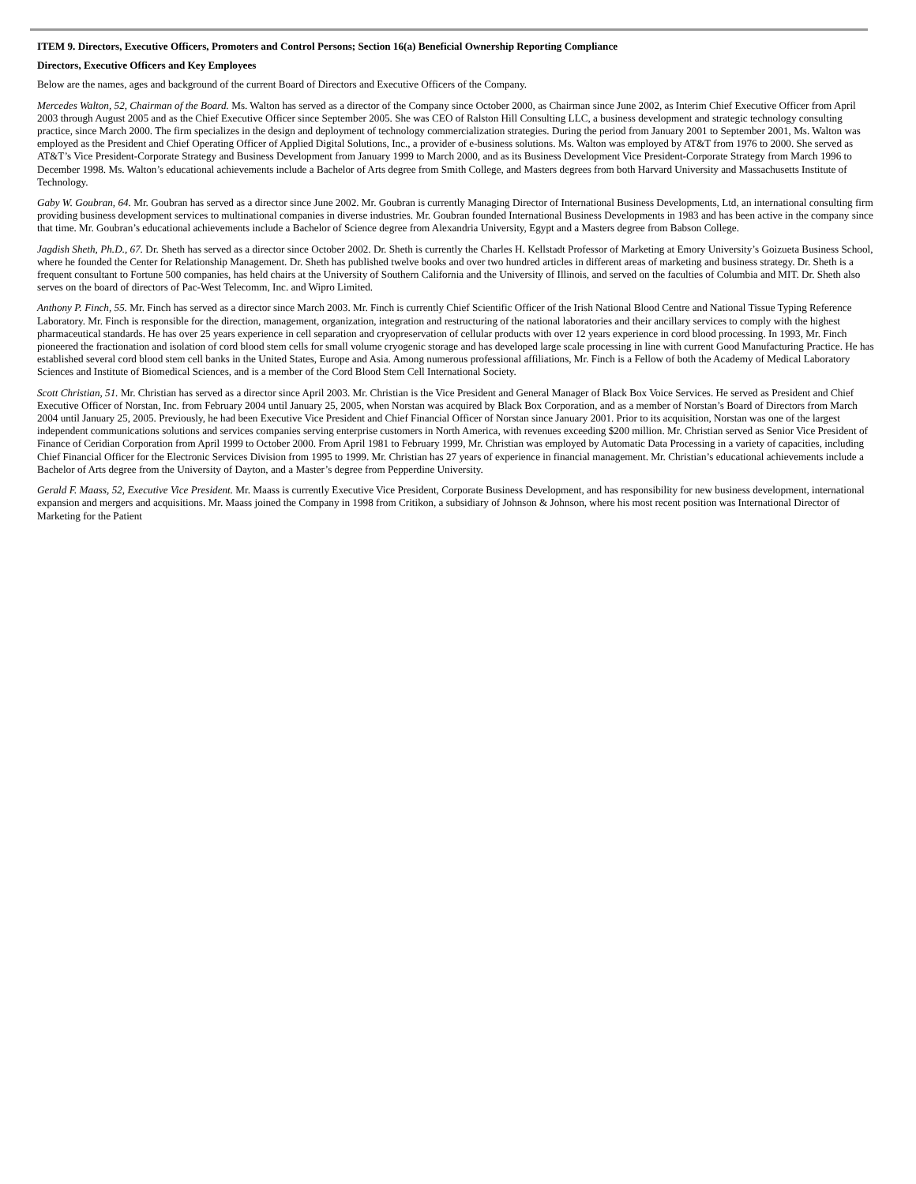ITEM 9. Directors, Executive Officers, Promoters and Control Persons; Section 16(a) Beneficial Ownership Reporting Compliance
Directors, Executive Officers and Key Employees
Below are the names, ages and background of the current Board of Directors and Executive Officers of the Company.
Mercedes Walton, 52, Chairman of the Board. Ms. Walton has served as a director of the Company since October 2000, as Chairman since June 2002, as Interim Chief Executive Officer from April 2003 through August 2005 and as the Chief Executive Officer since September 2005. She was CEO of Ralston Hill Consulting LLC, a business development and strategic technology consulting practice, since March 2000. The firm specializes in the design and deployment of technology commercialization strategies. During the period from January 2001 to September 2001, Ms. Walton was employed as the President and Chief Operating Officer of Applied Digital Solutions, Inc., a provider of e-business solutions. Ms. Walton was employed by AT&T from 1976 to 2000. She served as AT&T’s Vice President-Corporate Strategy and Business Development from January 1999 to March 2000, and as its Business Development Vice President-Corporate Strategy from March 1996 to December 1998. Ms. Walton’s educational achievements include a Bachelor of Arts degree from Smith College, and Masters degrees from both Harvard University and Massachusetts Institute of Technology.
Gaby W. Goubran, 64. Mr. Goubran has served as a director since June 2002. Mr. Goubran is currently Managing Director of International Business Developments, Ltd, an international consulting firm providing business development services to multinational companies in diverse industries. Mr. Goubran founded International Business Developments in 1983 and has been active in the company since that time. Mr. Goubran’s educational achievements include a Bachelor of Science degree from Alexandria University, Egypt and a Masters degree from Babson College.
Jagdish Sheth, Ph.D., 67. Dr. Sheth has served as a director since October 2002. Dr. Sheth is currently the Charles H. Kellstadt Professor of Marketing at Emory University’s Goizueta Business School, where he founded the Center for Relationship Management. Dr. Sheth has published twelve books and over two hundred articles in different areas of marketing and business strategy. Dr. Sheth is a frequent consultant to Fortune 500 companies, has held chairs at the University of Southern California and the University of Illinois, and served on the faculties of Columbia and MIT. Dr. Sheth also serves on the board of directors of Pac-West Telecomm, Inc. and Wipro Limited.
Anthony P. Finch, 55. Mr. Finch has served as a director since March 2003. Mr. Finch is currently Chief Scientific Officer of the Irish National Blood Centre and National Tissue Typing Reference Laboratory. Mr. Finch is responsible for the direction, management, organization, integration and restructuring of the national laboratories and their ancillary services to comply with the highest pharmaceutical standards. He has over 25 years experience in cell separation and cryopreservation of cellular products with over 12 years experience in cord blood processing. In 1993, Mr. Finch pioneered the fractionation and isolation of cord blood stem cells for small volume cryogenic storage and has developed large scale processing in line with current Good Manufacturing Practice. He has established several cord blood stem cell banks in the United States, Europe and Asia. Among numerous professional affiliations, Mr. Finch is a Fellow of both the Academy of Medical Laboratory Sciences and Institute of Biomedical Sciences, and is a member of the Cord Blood Stem Cell International Society.
Scott Christian, 51. Mr. Christian has served as a director since April 2003. Mr. Christian is the Vice President and General Manager of Black Box Voice Services. He served as President and Chief Executive Officer of Norstan, Inc. from February 2004 until January 25, 2005, when Norstan was acquired by Black Box Corporation, and as a member of Norstan’s Board of Directors from March 2004 until January 25, 2005. Previously, he had been Executive Vice President and Chief Financial Officer of Norstan since January 2001. Prior to its acquisition, Norstan was one of the largest independent communications solutions and services companies serving enterprise customers in North America, with revenues exceeding $200 million. Mr. Christian served as Senior Vice President of Finance of Ceridian Corporation from April 1999 to October 2000. From April 1981 to February 1999, Mr. Christian was employed by Automatic Data Processing in a variety of capacities, including Chief Financial Officer for the Electronic Services Division from 1995 to 1999. Mr. Christian has 27 years of experience in financial management. Mr. Christian’s educational achievements include a Bachelor of Arts degree from the University of Dayton, and a Master’s degree from Pepperdine University.
Gerald F. Maass, 52, Executive Vice President. Mr. Maass is currently Executive Vice President, Corporate Business Development, and has responsibility for new business development, international expansion and mergers and acquisitions. Mr. Maass joined the Company in 1998 from Critikon, a subsidiary of Johnson & Johnson, where his most recent position was International Director of Marketing for the Patient